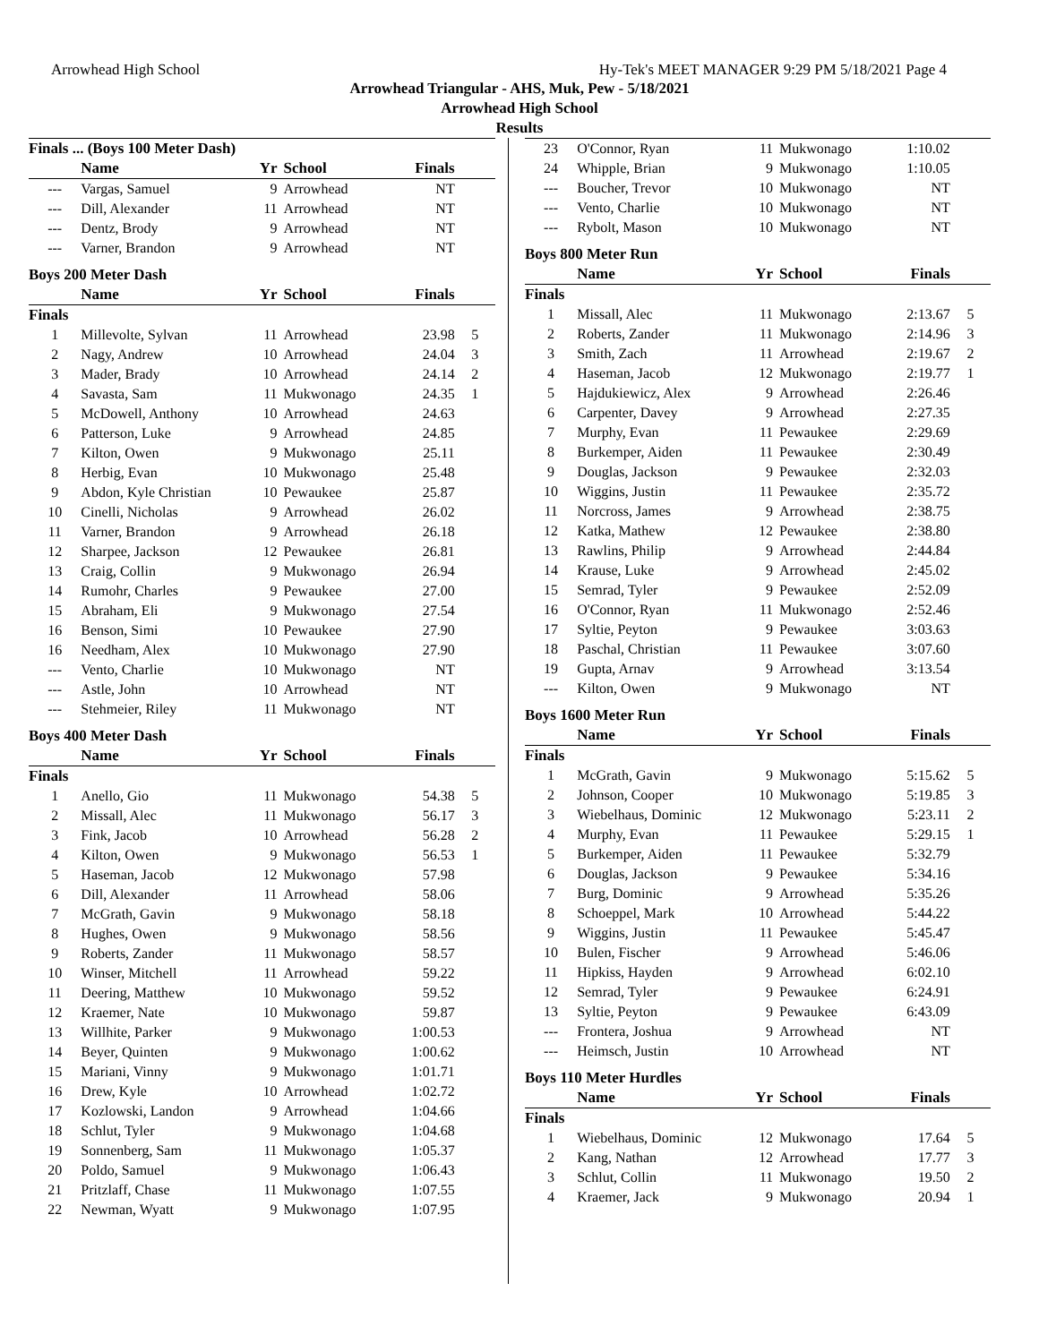Arrowhead High School Hy-Tek's MEET MANAGER 9:29 PM 5/18/2021 Page 4
Arrowhead Triangular - AHS, Muk, Pew - 5/18/2021
Arrowhead High School
Results
| Finals ... (Boys 100 Meter Dash) | | | | | |
| --- | --- | --- | --- | --- | --- |
| | Name | Yr | School | Finals | |
| --- | Vargas, Samuel | 9 | Arrowhead | NT | |
| --- | Dill, Alexander | 11 | Arrowhead | NT | |
| --- | Dentz, Brody | 9 | Arrowhead | NT | |
| --- | Varner, Brandon | 9 | Arrowhead | NT | |
| Boys 200 Meter Dash | | | | | |
| | Name | Yr | School | Finals | |
| Finals | | | | | |
| 1 | Millevolte, Sylvan | 11 | Arrowhead | 23.98 | 5 |
| 2 | Nagy, Andrew | 10 | Arrowhead | 24.04 | 3 |
| 3 | Mader, Brady | 10 | Arrowhead | 24.14 | 2 |
| 4 | Savasta, Sam | 11 | Mukwonago | 24.35 | 1 |
| 5 | McDowell, Anthony | 10 | Arrowhead | 24.63 | |
| 6 | Patterson, Luke | 9 | Arrowhead | 24.85 | |
| 7 | Kilton, Owen | 9 | Mukwonago | 25.11 | |
| 8 | Herbig, Evan | 10 | Mukwonago | 25.48 | |
| 9 | Abdon, Kyle Christian | 10 | Pewaukee | 25.87 | |
| 10 | Cinelli, Nicholas | 9 | Arrowhead | 26.02 | |
| 11 | Varner, Brandon | 9 | Arrowhead | 26.18 | |
| 12 | Sharpee, Jackson | 12 | Pewaukee | 26.81 | |
| 13 | Craig, Collin | 9 | Mukwonago | 26.94 | |
| 14 | Rumohr, Charles | 9 | Pewaukee | 27.00 | |
| 15 | Abraham, Eli | 9 | Mukwonago | 27.54 | |
| 16 | Benson, Simi | 10 | Pewaukee | 27.90 | |
| 16 | Needham, Alex | 10 | Mukwonago | 27.90 | |
| --- | Vento, Charlie | 10 | Mukwonago | NT | |
| --- | Astle, John | 10 | Arrowhead | NT | |
| --- | Stehmeier, Riley | 11 | Mukwonago | NT | |
| Boys 400 Meter Dash | | | | | |
| | Name | Yr | School | Finals | |
| Finals | | | | | |
| 1 | Anello, Gio | 11 | Mukwonago | 54.38 | 5 |
| 2 | Missall, Alec | 11 | Mukwonago | 56.17 | 3 |
| 3 | Fink, Jacob | 10 | Arrowhead | 56.28 | 2 |
| 4 | Kilton, Owen | 9 | Mukwonago | 56.53 | 1 |
| 5 | Haseman, Jacob | 12 | Mukwonago | 57.98 | |
| 6 | Dill, Alexander | 11 | Arrowhead | 58.06 | |
| 7 | McGrath, Gavin | 9 | Mukwonago | 58.18 | |
| 8 | Hughes, Owen | 9 | Mukwonago | 58.56 | |
| 9 | Roberts, Zander | 11 | Mukwonago | 58.57 | |
| 10 | Winser, Mitchell | 11 | Arrowhead | 59.22 | |
| 11 | Deering, Matthew | 10 | Mukwonago | 59.52 | |
| 12 | Kraemer, Nate | 10 | Mukwonago | 59.87 | |
| 13 | Willhite, Parker | 9 | Mukwonago | 1:00.53 | |
| 14 | Beyer, Quinten | 9 | Mukwonago | 1:00.62 | |
| 15 | Mariani, Vinny | 9 | Mukwonago | 1:01.71 | |
| 16 | Drew, Kyle | 10 | Arrowhead | 1:02.72 | |
| 17 | Kozlowski, Landon | 9 | Arrowhead | 1:04.66 | |
| 18 | Schlut, Tyler | 9 | Mukwonago | 1:04.68 | |
| 19 | Sonnenberg, Sam | 11 | Mukwonago | 1:05.37 | |
| 20 | Poldo, Samuel | 9 | Mukwonago | 1:06.43 | |
| 21 | Pritzlaff, Chase | 11 | Mukwonago | 1:07.55 | |
| 22 | Newman, Wyatt | 9 | Mukwonago | 1:07.95 | |
| 23 | O'Connor, Ryan | 11 | Mukwonago | 1:10.02 | |
| 24 | Whipple, Brian | 9 | Mukwonago | 1:10.05 | |
| --- | Boucher, Trevor | 10 | Mukwonago | NT | |
| --- | Vento, Charlie | 10 | Mukwonago | NT | |
| --- | Rybolt, Mason | 10 | Mukwonago | NT | |
| Boys 800 Meter Run | | | | | |
| | Name | Yr | School | Finals | |
| Finals | | | | | |
| 1 | Missall, Alec | 11 | Mukwonago | 2:13.67 | 5 |
| 2 | Roberts, Zander | 11 | Mukwonago | 2:14.96 | 3 |
| 3 | Smith, Zach | 11 | Arrowhead | 2:19.67 | 2 |
| 4 | Haseman, Jacob | 12 | Mukwonago | 2:19.77 | 1 |
| 5 | Hajdukiewicz, Alex | 9 | Arrowhead | 2:26.46 | |
| 6 | Carpenter, Davey | 9 | Arrowhead | 2:27.35 | |
| 7 | Murphy, Evan | 11 | Pewaukee | 2:29.69 | |
| 8 | Burkemper, Aiden | 11 | Pewaukee | 2:30.49 | |
| 9 | Douglas, Jackson | 9 | Pewaukee | 2:32.03 | |
| 10 | Wiggins, Justin | 11 | Pewaukee | 2:35.72 | |
| 11 | Norcross, James | 9 | Arrowhead | 2:38.75 | |
| 12 | Katka, Mathew | 12 | Pewaukee | 2:38.80 | |
| 13 | Rawlins, Philip | 9 | Arrowhead | 2:44.84 | |
| 14 | Krause, Luke | 9 | Arrowhead | 2:45.02 | |
| 15 | Semrad, Tyler | 9 | Pewaukee | 2:52.09 | |
| 16 | O'Connor, Ryan | 11 | Mukwonago | 2:52.46 | |
| 17 | Syltie, Peyton | 9 | Pewaukee | 3:03.63 | |
| 18 | Paschal, Christian | 11 | Pewaukee | 3:07.60 | |
| 19 | Gupta, Arnav | 9 | Arrowhead | 3:13.54 | |
| --- | Kilton, Owen | 9 | Mukwonago | NT | |
| Boys 1600 Meter Run | | | | | |
| | Name | Yr | School | Finals | |
| Finals | | | | | |
| 1 | McGrath, Gavin | 9 | Mukwonago | 5:15.62 | 5 |
| 2 | Johnson, Cooper | 10 | Mukwonago | 5:19.85 | 3 |
| 3 | Wiebelhaus, Dominic | 12 | Mukwonago | 5:23.11 | 2 |
| 4 | Murphy, Evan | 11 | Pewaukee | 5:29.15 | 1 |
| 5 | Burkemper, Aiden | 11 | Pewaukee | 5:32.79 | |
| 6 | Douglas, Jackson | 9 | Pewaukee | 5:34.16 | |
| 7 | Burg, Dominic | 9 | Arrowhead | 5:35.26 | |
| 8 | Schoeppel, Mark | 10 | Arrowhead | 5:44.22 | |
| 9 | Wiggins, Justin | 11 | Pewaukee | 5:45.47 | |
| 10 | Bulen, Fischer | 9 | Arrowhead | 5:46.06 | |
| 11 | Hipkiss, Hayden | 9 | Arrowhead | 6:02.10 | |
| 12 | Semrad, Tyler | 9 | Pewaukee | 6:24.91 | |
| 13 | Syltie, Peyton | 9 | Pewaukee | 6:43.09 | |
| --- | Frontera, Joshua | 9 | Arrowhead | NT | |
| --- | Heimsch, Justin | 10 | Arrowhead | NT | |
| Boys 110 Meter Hurdles | | | | | |
| | Name | Yr | School | Finals | |
| Finals | | | | | |
| 1 | Wiebelhaus, Dominic | 12 | Mukwonago | 17.64 | 5 |
| 2 | Kang, Nathan | 12 | Arrowhead | 17.77 | 3 |
| 3 | Schlut, Collin | 11 | Mukwonago | 19.50 | 2 |
| 4 | Kraemer, Jack | 9 | Mukwonago | 20.94 | 1 |